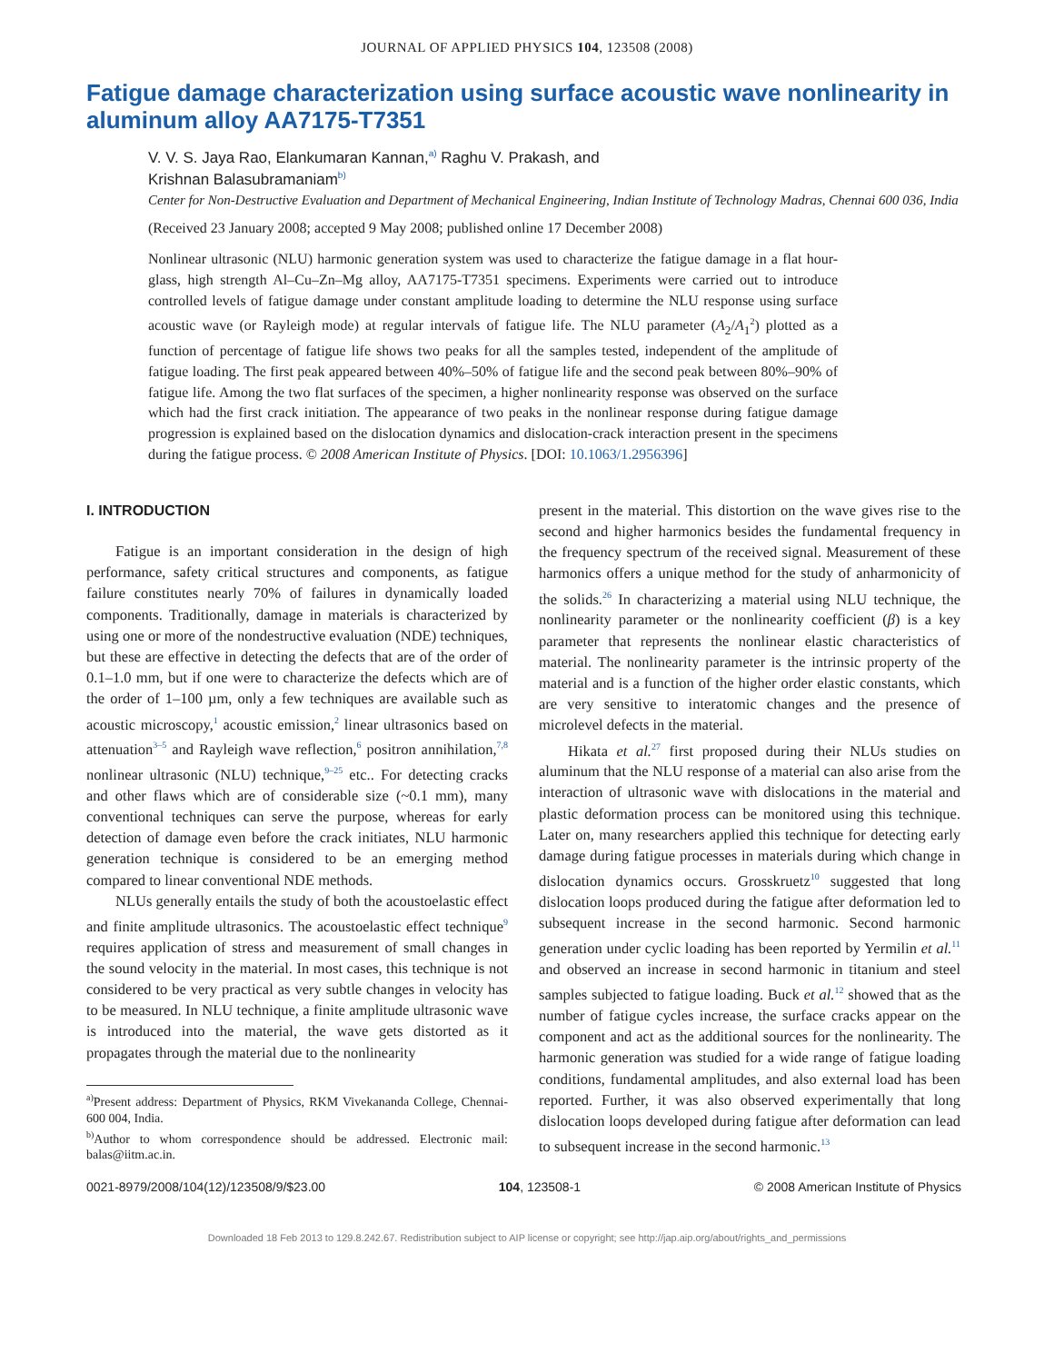JOURNAL OF APPLIED PHYSICS 104, 123508 (2008)
Fatigue damage characterization using surface acoustic wave nonlinearity in aluminum alloy AA7175-T7351
V. V. S. Jaya Rao, Elankumaran Kannan,<sup>a)</sup> Raghu V. Prakash, and
Krishnan Balasubramaniam<sup>b)</sup>
Center for Non-Destructive Evaluation and Department of Mechanical Engineering, Indian Institute of Technology Madras, Chennai 600 036, India
(Received 23 January 2008; accepted 9 May 2008; published online 17 December 2008)
Nonlinear ultrasonic (NLU) harmonic generation system was used to characterize the fatigue damage in a flat hour-glass, high strength Al–Cu–Zn–Mg alloy, AA7175-T7351 specimens. Experiments were carried out to introduce controlled levels of fatigue damage under constant amplitude loading to determine the NLU response using surface acoustic wave (or Rayleigh mode) at regular intervals of fatigue life. The NLU parameter (A<sub>2</sub>/A<sub>1</sub><sup>2</sup>) plotted as a function of percentage of fatigue life shows two peaks for all the samples tested, independent of the amplitude of fatigue loading. The first peak appeared between 40%–50% of fatigue life and the second peak between 80%–90% of fatigue life. Among the two flat surfaces of the specimen, a higher nonlinearity response was observed on the surface which had the first crack initiation. The appearance of two peaks in the nonlinear response during fatigue damage progression is explained based on the dislocation dynamics and dislocation-crack interaction present in the specimens during the fatigue process. © 2008 American Institute of Physics. [DOI: 10.1063/1.2956396]
I. INTRODUCTION
Fatigue is an important consideration in the design of high performance, safety critical structures and components, as fatigue failure constitutes nearly 70% of failures in dynamically loaded components. Traditionally, damage in materials is characterized by using one or more of the nondestructive evaluation (NDE) techniques, but these are effective in detecting the defects that are of the order of 0.1–1.0 mm, but if one were to characterize the defects which are of the order of 1–100 µm, only a few techniques are available such as acoustic microscopy,<sup>1</sup> acoustic emission,<sup>2</sup> linear ultrasonics based on attenuation<sup>3–5</sup> and Rayleigh wave reflection,<sup>6</sup> positron annihilation,<sup>7,8</sup> nonlinear ultrasonic (NLU) technique,<sup>9–25</sup> etc.. For detecting cracks and other flaws which are of considerable size (~0.1 mm), many conventional techniques can serve the purpose, whereas for early detection of damage even before the crack initiates, NLU harmonic generation technique is considered to be an emerging method compared to linear conventional NDE methods.
NLUs generally entails the study of both the acoustoelastic effect and finite amplitude ultrasonics. The acoustoelastic effect technique<sup>9</sup> requires application of stress and measurement of small changes in the sound velocity in the material. In most cases, this technique is not considered to be very practical as very subtle changes in velocity has to be measured. In NLU technique, a finite amplitude ultrasonic wave is introduced into the material, the wave gets distorted as it propagates through the material due to the nonlinearity
<sup>a)</sup> Present address: Department of Physics, RKM Vivekananda College, Chennai-600 004, India.
<sup>b)</sup> Author to whom correspondence should be addressed. Electronic mail: balas@iitm.ac.in.
present in the material. This distortion on the wave gives rise to the second and higher harmonics besides the fundamental frequency in the frequency spectrum of the received signal. Measurement of these harmonics offers a unique method for the study of anharmonicity of the solids.<sup>26</sup> In characterizing a material using NLU technique, the nonlinearity parameter or the nonlinearity coefficient (β) is a key parameter that represents the nonlinear elastic characteristics of material. The nonlinearity parameter is the intrinsic property of the material and is a function of the higher order elastic constants, which are very sensitive to interatomic changes and the presence of microlevel defects in the material.
Hikata et al.<sup>27</sup> first proposed during their NLUs studies on aluminum that the NLU response of a material can also arise from the interaction of ultrasonic wave with dislocations in the material and plastic deformation process can be monitored using this technique. Later on, many researchers applied this technique for detecting early damage during fatigue processes in materials during which change in dislocation dynamics occurs. Grosskruetz<sup>10</sup> suggested that long dislocation loops produced during the fatigue after deformation led to subsequent increase in the second harmonic. Second harmonic generation under cyclic loading has been reported by Yermilin et al.<sup>11</sup> and observed an increase in second harmonic in titanium and steel samples subjected to fatigue loading. Buck et al.<sup>12</sup> showed that as the number of fatigue cycles increase, the surface cracks appear on the component and act as the additional sources for the nonlinearity. The harmonic generation was studied for a wide range of fatigue loading conditions, fundamental amplitudes, and also external load has been reported. Further, it was also observed experimentally that long dislocation loops developed during fatigue after deformation can lead to subsequent increase in the second harmonic.<sup>13</sup>
0021-8979/2008/104(12)/123508/9/$23.00 104, 123508-1 © 2008 American Institute of Physics
Downloaded 18 Feb 2013 to 129.8.242.67. Redistribution subject to AIP license or copyright; see http://jap.aip.org/about/rights_and_permissions